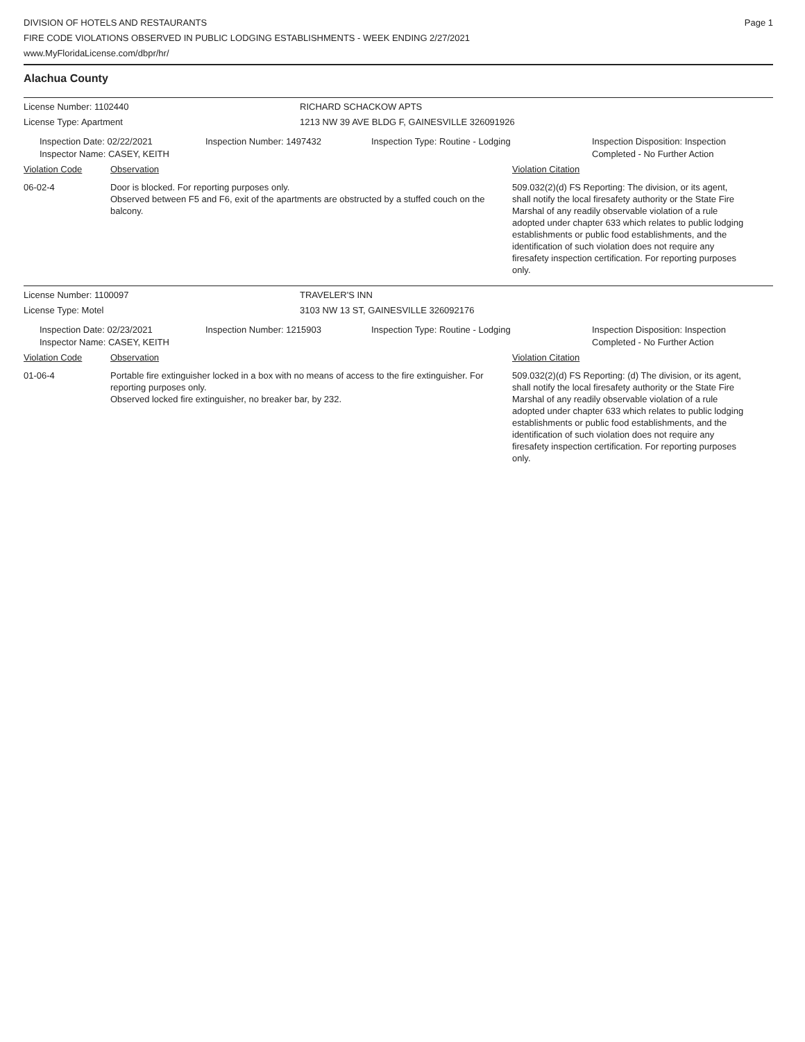DIVISION OF HOTELS AND RESTAURANTS
FIRE CODE VIOLATIONS OBSERVED IN PUBLIC LODGING ESTABLISHMENTS - WEEK ENDING 2/27/2021
www.MyFloridaLicense.com/dbpr/hr/
Page 1
Alachua County
License Number: 1102440 RICHARD SCHACKOW APTS
License Type: Apartment 1213 NW 39 AVE BLDG F, GAINESVILLE 326091926
Inspection Date: 02/22/2021
Inspector Name: CASEY, KEITH
Inspection Number: 1497432 Inspection Type: Routine - Lodging Inspection Disposition: Inspection
Completed - No Further Action
Violation Code Observation Violation Citation
06-02-4 Door is blocked. For reporting purposes only.
Observed between F5 and F6, exit of the apartments are obstructed by a stuffed couch on the balcony.
509.032(2)(d) FS Reporting: The division, or its agent, shall notify the local firesafety authority or the State Fire Marshal of any readily observable violation of a rule adopted under chapter 633 which relates to public lodging establishments or public food establishments, and the identification of such violation does not require any firesafety inspection certification. For reporting purposes only.
License Number: 1100097 TRAVELER'S INN
License Type: Motel 3103 NW 13 ST, GAINESVILLE 326092176
Inspection Date: 02/23/2021
Inspector Name: CASEY, KEITH
Inspection Number: 1215903 Inspection Type: Routine - Lodging Inspection Disposition: Inspection
Completed - No Further Action
Violation Code Observation Violation Citation
01-06-4 Portable fire extinguisher locked in a box with no means of access to the fire extinguisher. For reporting purposes only.
Observed locked fire extinguisher, no breaker bar, by 232.
509.032(2)(d) FS Reporting: (d) The division, or its agent, shall notify the local firesafety authority or the State Fire Marshal of any readily observable violation of a rule adopted under chapter 633 which relates to public lodging establishments or public food establishments, and the identification of such violation does not require any firesafety inspection certification. For reporting purposes only.